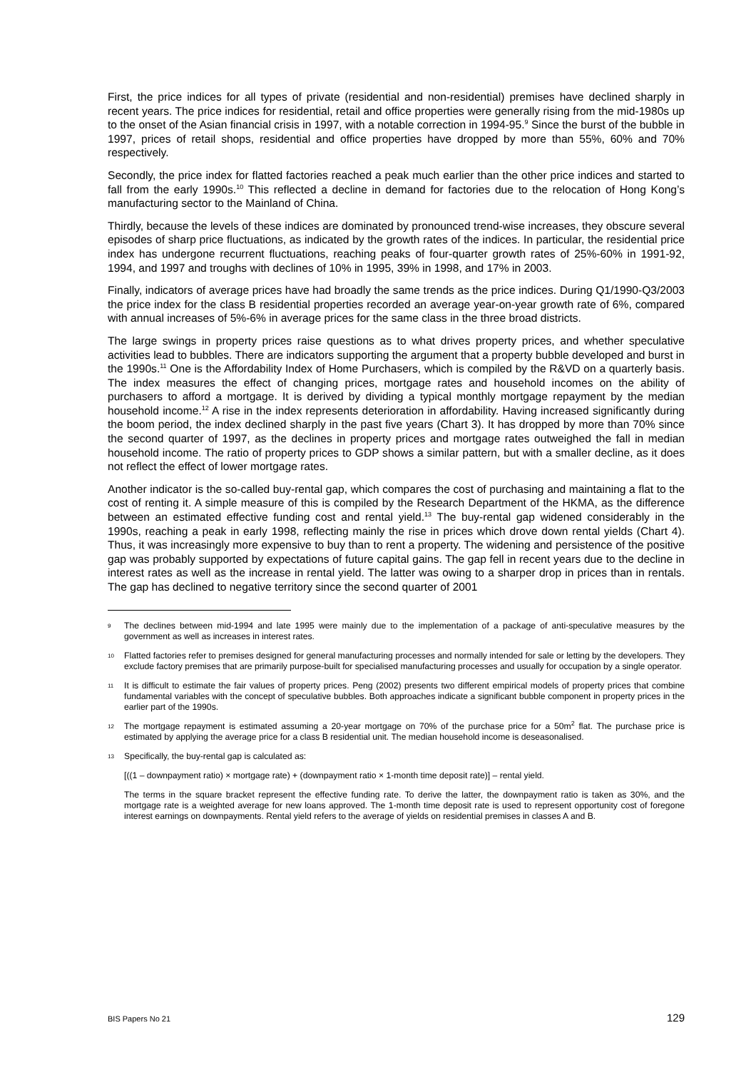First, the price indices for all types of private (residential and non-residential) premises have declined sharply in recent years. The price indices for residential, retail and office properties were generally rising from the mid-1980s up to the onset of the Asian financial crisis in 1997, with a notable correction in 1994-95.<sup>9</sup> Since the burst of the bubble in 1997, prices of retail shops, residential and office properties have dropped by more than 55%, 60% and 70% respectively.
Secondly, the price index for flatted factories reached a peak much earlier than the other price indices and started to fall from the early 1990s.<sup>10</sup> This reflected a decline in demand for factories due to the relocation of Hong Kong’s manufacturing sector to the Mainland of China.
Thirdly, because the levels of these indices are dominated by pronounced trend-wise increases, they obscure several episodes of sharp price fluctuations, as indicated by the growth rates of the indices. In particular, the residential price index has undergone recurrent fluctuations, reaching peaks of four-quarter growth rates of 25%-60% in 1991-92, 1994, and 1997 and troughs with declines of 10% in 1995, 39% in 1998, and 17% in 2003.
Finally, indicators of average prices have had broadly the same trends as the price indices. During Q1/1990-Q3/2003 the price index for the class B residential properties recorded an average year-on-year growth rate of 6%, compared with annual increases of 5%-6% in average prices for the same class in the three broad districts.
The large swings in property prices raise questions as to what drives property prices, and whether speculative activities lead to bubbles. There are indicators supporting the argument that a property bubble developed and burst in the 1990s.<sup>11</sup> One is the Affordability Index of Home Purchasers, which is compiled by the R&VD on a quarterly basis. The index measures the effect of changing prices, mortgage rates and household incomes on the ability of purchasers to afford a mortgage. It is derived by dividing a typical monthly mortgage repayment by the median household income.<sup>12</sup> A rise in the index represents deterioration in affordability. Having increased significantly during the boom period, the index declined sharply in the past five years (Chart 3). It has dropped by more than 70% since the second quarter of 1997, as the declines in property prices and mortgage rates outweighed the fall in median household income. The ratio of property prices to GDP shows a similar pattern, but with a smaller decline, as it does not reflect the effect of lower mortgage rates.
Another indicator is the so-called buy-rental gap, which compares the cost of purchasing and maintaining a flat to the cost of renting it. A simple measure of this is compiled by the Research Department of the HKMA, as the difference between an estimated effective funding cost and rental yield.<sup>13</sup> The buy-rental gap widened considerably in the 1990s, reaching a peak in early 1998, reflecting mainly the rise in prices which drove down rental yields (Chart 4). Thus, it was increasingly more expensive to buy than to rent a property. The widening and persistence of the positive gap was probably supported by expectations of future capital gains. The gap fell in recent years due to the decline in interest rates as well as the increase in rental yield. The latter was owing to a sharper drop in prices than in rentals. The gap has declined to negative territory since the second quarter of 2001
9 The declines between mid-1994 and late 1995 were mainly due to the implementation of a package of anti-speculative measures by the government as well as increases in interest rates.
10 Flatted factories refer to premises designed for general manufacturing processes and normally intended for sale or letting by the developers. They exclude factory premises that are primarily purpose-built for specialised manufacturing processes and usually for occupation by a single operator.
11 It is difficult to estimate the fair values of property prices. Peng (2002) presents two different empirical models of property prices that combine fundamental variables with the concept of speculative bubbles. Both approaches indicate a significant bubble component in property prices in the earlier part of the 1990s.
12 The mortgage repayment is estimated assuming a 20-year mortgage on 70% of the purchase price for a 50m<sup>2</sup> flat. The purchase price is estimated by applying the average price for a class B residential unit. The median household income is deseasonalised.
13 Specifically, the buy-rental gap is calculated as:
[((1 – downpayment ratio) × mortgage rate) + (downpayment ratio × 1-month time deposit rate)] – rental yield.
The terms in the square bracket represent the effective funding rate. To derive the latter, the downpayment ratio is taken as 30%, and the mortgage rate is a weighted average for new loans approved. The 1-month time deposit rate is used to represent opportunity cost of foregone interest earnings on downpayments. Rental yield refers to the average of yields on residential premises in classes A and B.
BIS Papers No 21 129